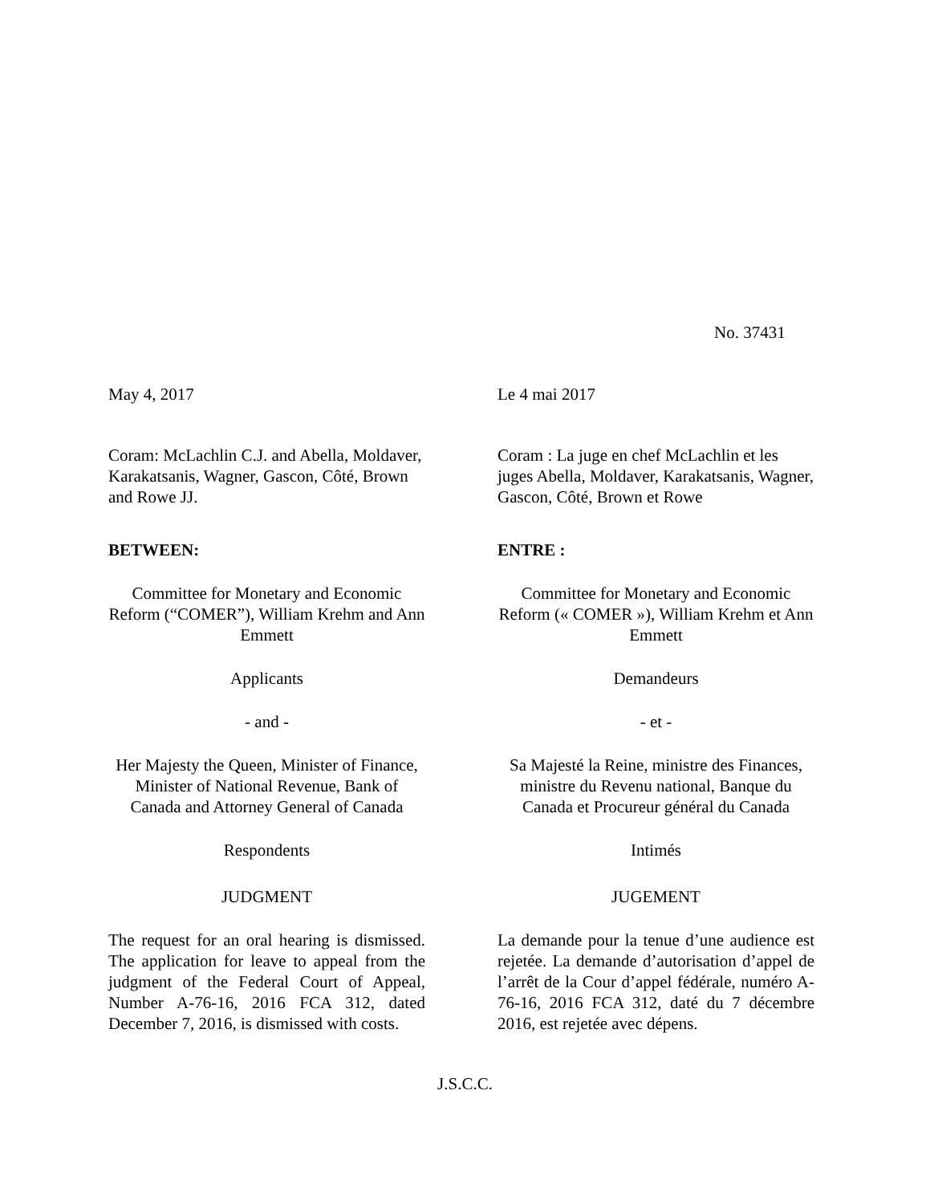No. 37431
May 4, 2017 Le 4 mai 2017
Coram: McLachlin C.J. and Abella, Moldaver, Karakatsanis, Wagner, Gascon, Côté, Brown and Rowe JJ.
Coram : La juge en chef McLachlin et les juges Abella, Moldaver, Karakatsanis, Wagner, Gascon, Côté, Brown et Rowe
BETWEEN: ENTRE :
Committee for Monetary and Economic Reform (“COMER”), William Krehm and Ann Emmett
Committee for Monetary and Economic Reform (« COMER »), William Krehm et Ann Emmett
Applicants Demandeurs
- and - - et -
Her Majesty the Queen, Minister of Finance, Minister of National Revenue, Bank of Canada and Attorney General of Canada
Sa Majesté la Reine, ministre des Finances, ministre du Revenu national, Banque du Canada et Procureur général du Canada
Respondents Intimés
JUDGMENT JUGEMENT
The request for an oral hearing is dismissed. The application for leave to appeal from the judgment of the Federal Court of Appeal, Number A-76-16, 2016 FCA 312, dated December 7, 2016, is dismissed with costs.
La demande pour la tenue d’une audience est rejetée. La demande d’autorisation d’appel de l’arrêt de la Cour d’appel fédérale, numéro A-76-16, 2016 FCA 312, daté du 7 décembre 2016, est rejetée avec dépens.
J.S.C.C.